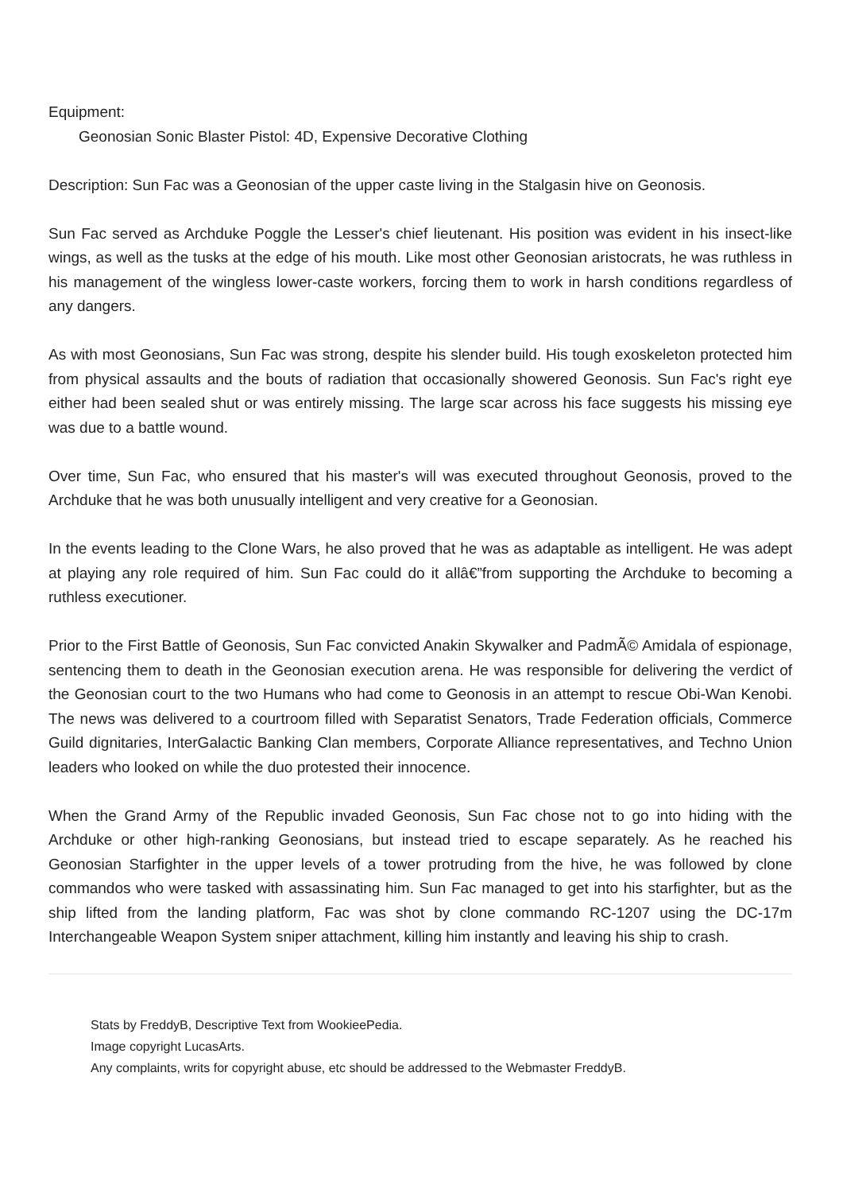Equipment:
Geonosian Sonic Blaster Pistol: 4D, Expensive Decorative Clothing
Description: Sun Fac was a Geonosian of the upper caste living in the Stalgasin hive on Geonosis.
Sun Fac served as Archduke Poggle the Lesser's chief lieutenant. His position was evident in his insect-like wings, as well as the tusks at the edge of his mouth. Like most other Geonosian aristocrats, he was ruthless in his management of the wingless lower-caste workers, forcing them to work in harsh conditions regardless of any dangers.
As with most Geonosians, Sun Fac was strong, despite his slender build. His tough exoskeleton protected him from physical assaults and the bouts of radiation that occasionally showered Geonosis. Sun Fac's right eye either had been sealed shut or was entirely missing. The large scar across his face suggests his missing eye was due to a battle wound.
Over time, Sun Fac, who ensured that his master's will was executed throughout Geonosis, proved to the Archduke that he was both unusually intelligent and very creative for a Geonosian.
In the events leading to the Clone Wars, he also proved that he was as adaptable as intelligent. He was adept at playing any role required of him. Sun Fac could do it allâ€”from supporting the Archduke to becoming a ruthless executioner.
Prior to the First Battle of Geonosis, Sun Fac convicted Anakin Skywalker and PadmÃ© Amidala of espionage, sentencing them to death in the Geonosian execution arena. He was responsible for delivering the verdict of the Geonosian court to the two Humans who had come to Geonosis in an attempt to rescue Obi-Wan Kenobi. The news was delivered to a courtroom filled with Separatist Senators, Trade Federation officials, Commerce Guild dignitaries, InterGalactic Banking Clan members, Corporate Alliance representatives, and Techno Union leaders who looked on while the duo protested their innocence.
When the Grand Army of the Republic invaded Geonosis, Sun Fac chose not to go into hiding with the Archduke or other high-ranking Geonosians, but instead tried to escape separately. As he reached his Geonosian Starfighter in the upper levels of a tower protruding from the hive, he was followed by clone commandos who were tasked with assassinating him. Sun Fac managed to get into his starfighter, but as the ship lifted from the landing platform, Fac was shot by clone commando RC-1207 using the DC-17m Interchangeable Weapon System sniper attachment, killing him instantly and leaving his ship to crash.
Stats by FreddyB, Descriptive Text from WookieePedia.
Image copyright LucasArts.
Any complaints, writs for copyright abuse, etc should be addressed to the Webmaster FreddyB.